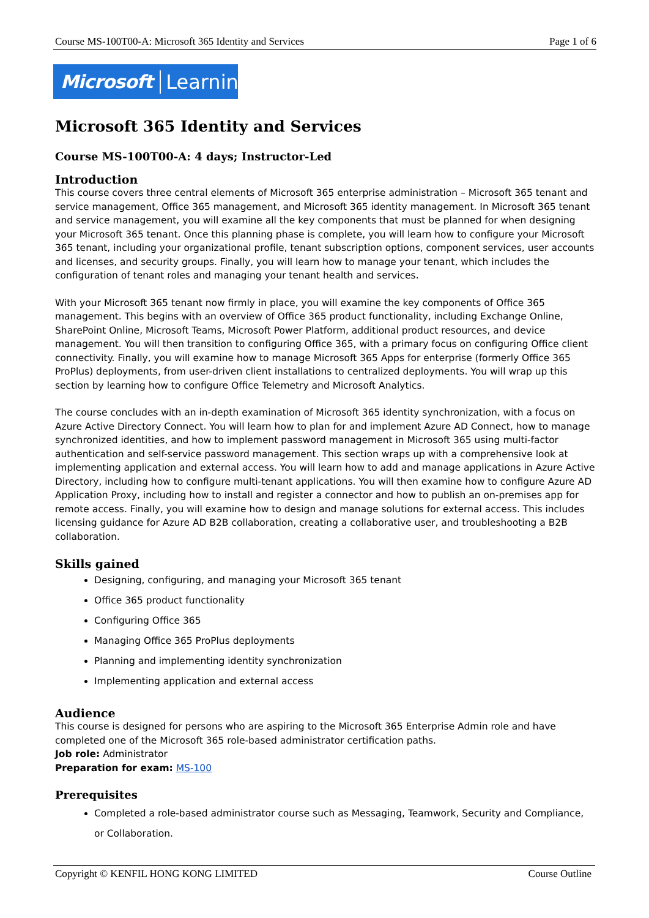Course MS-100T00-A: Microsoft 365 Identity and Services Page 1 of 6
Microsoft Learning
Microsoft 365 Identity and Services
Course MS-100T00-A: 4 days; Instructor-Led
Introduction
This course covers three central elements of Microsoft 365 enterprise administration – Microsoft 365 tenant and service management, Office 365 management, and Microsoft 365 identity management. In Microsoft 365 tenant and service management, you will examine all the key components that must be planned for when designing your Microsoft 365 tenant. Once this planning phase is complete, you will learn how to configure your Microsoft 365 tenant, including your organizational profile, tenant subscription options, component services, user accounts and licenses, and security groups. Finally, you will learn how to manage your tenant, which includes the configuration of tenant roles and managing your tenant health and services.
With your Microsoft 365 tenant now firmly in place, you will examine the key components of Office 365 management. This begins with an overview of Office 365 product functionality, including Exchange Online, SharePoint Online, Microsoft Teams, Microsoft Power Platform, additional product resources, and device management. You will then transition to configuring Office 365, with a primary focus on configuring Office client connectivity. Finally, you will examine how to manage Microsoft 365 Apps for enterprise (formerly Office 365 ProPlus) deployments, from user-driven client installations to centralized deployments. You will wrap up this section by learning how to configure Office Telemetry and Microsoft Analytics.
The course concludes with an in-depth examination of Microsoft 365 identity synchronization, with a focus on Azure Active Directory Connect. You will learn how to plan for and implement Azure AD Connect, how to manage synchronized identities, and how to implement password management in Microsoft 365 using multi-factor authentication and self-service password management. This section wraps up with a comprehensive look at implementing application and external access. You will learn how to add and manage applications in Azure Active Directory, including how to configure multi-tenant applications. You will then examine how to configure Azure AD Application Proxy, including how to install and register a connector and how to publish an on-premises app for remote access. Finally, you will examine how to design and manage solutions for external access. This includes licensing guidance for Azure AD B2B collaboration, creating a collaborative user, and troubleshooting a B2B collaboration.
Skills gained
Designing, configuring, and managing your Microsoft 365 tenant
Office 365 product functionality
Configuring Office 365
Managing Office 365 ProPlus deployments
Planning and implementing identity synchronization
Implementing application and external access
Audience
This course is designed for persons who are aspiring to the Microsoft 365 Enterprise Admin role and have completed one of the Microsoft 365 role-based administrator certification paths.
Job role: Administrator
Preparation for exam: MS-100
Prerequisites
Completed a role-based administrator course such as Messaging, Teamwork, Security and Compliance, or Collaboration.
Copyright © KENFIL HONG KONG LIMITED Course Outline